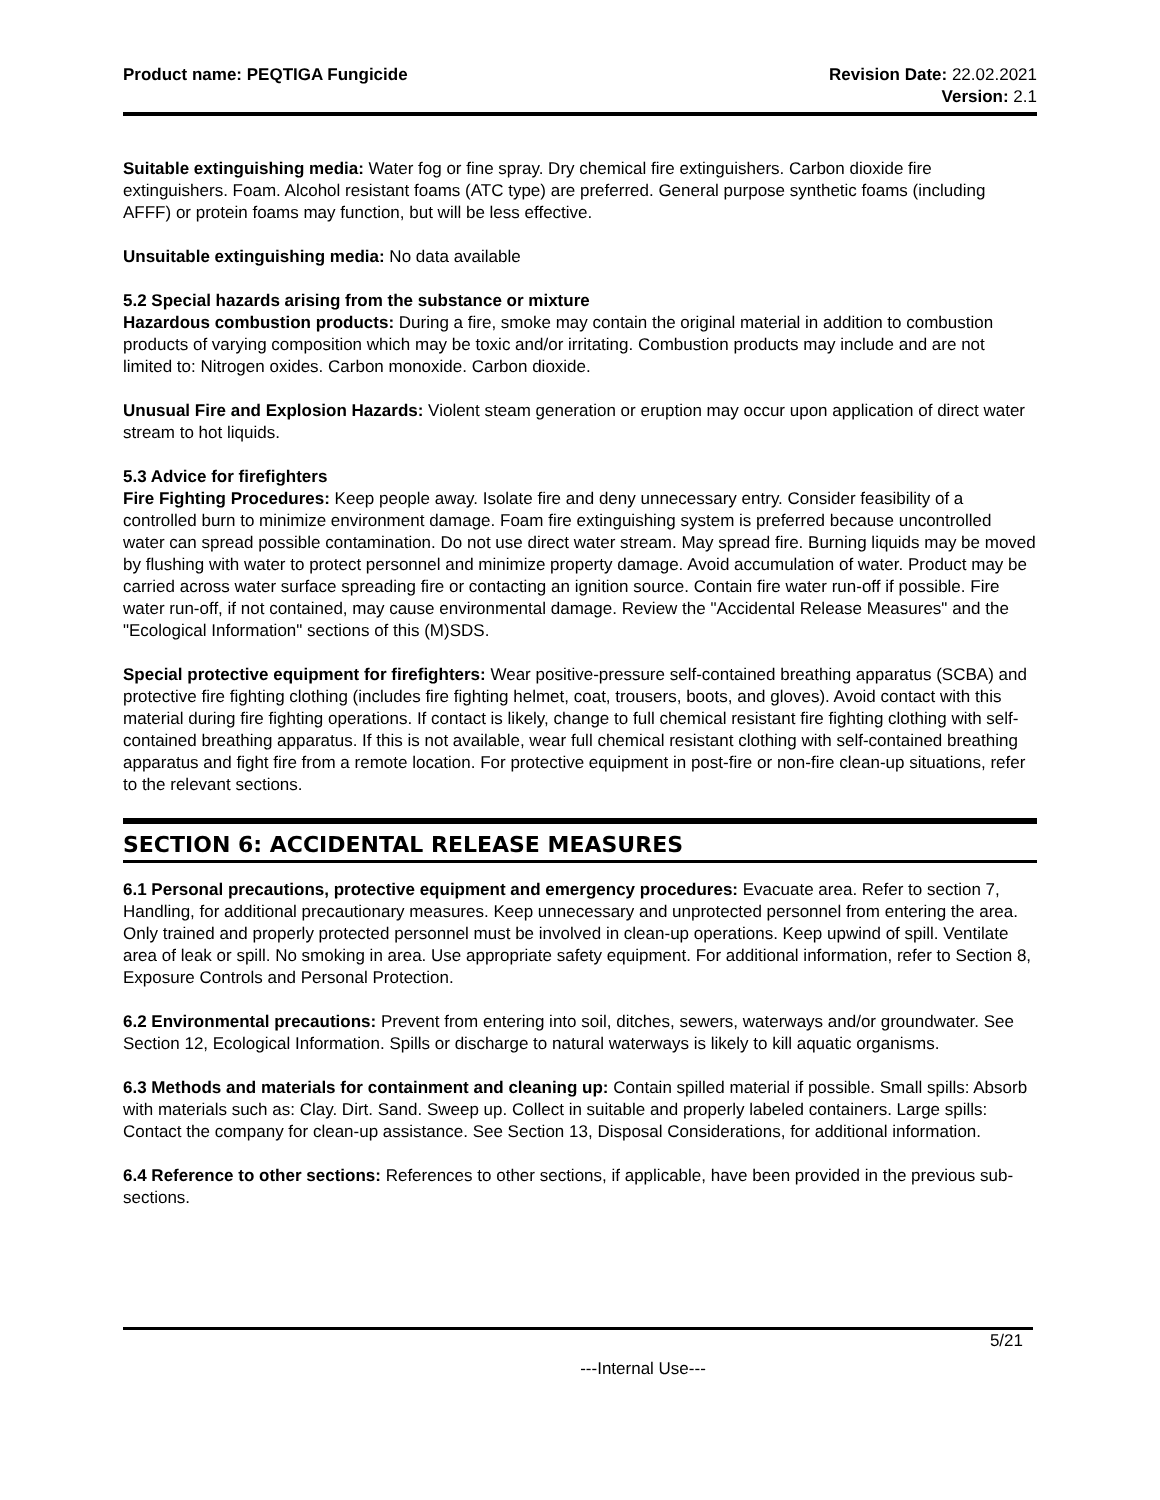Product name: PEQTIGA Fungicide
Revision Date: 22.02.2021
Version: 2.1
Suitable extinguishing media: Water fog or fine spray. Dry chemical fire extinguishers. Carbon dioxide fire extinguishers. Foam. Alcohol resistant foams (ATC type) are preferred. General purpose synthetic foams (including AFFF) or protein foams may function, but will be less effective.
Unsuitable extinguishing media: No data available
5.2 Special hazards arising from the substance or mixture
Hazardous combustion products: During a fire, smoke may contain the original material in addition to combustion products of varying composition which may be toxic and/or irritating. Combustion products may include and are not limited to: Nitrogen oxides. Carbon monoxide. Carbon dioxide.
Unusual Fire and Explosion Hazards: Violent steam generation or eruption may occur upon application of direct water stream to hot liquids.
5.3 Advice for firefighters
Fire Fighting Procedures: Keep people away. Isolate fire and deny unnecessary entry. Consider feasibility of a controlled burn to minimize environment damage. Foam fire extinguishing system is preferred because uncontrolled water can spread possible contamination. Do not use direct water stream. May spread fire. Burning liquids may be moved by flushing with water to protect personnel and minimize property damage. Avoid accumulation of water. Product may be carried across water surface spreading fire or contacting an ignition source. Contain fire water run-off if possible. Fire water run-off, if not contained, may cause environmental damage. Review the "Accidental Release Measures" and the "Ecological Information" sections of this (M)SDS.
Special protective equipment for firefighters: Wear positive-pressure self-contained breathing apparatus (SCBA) and protective fire fighting clothing (includes fire fighting helmet, coat, trousers, boots, and gloves). Avoid contact with this material during fire fighting operations. If contact is likely, change to full chemical resistant fire fighting clothing with self-contained breathing apparatus. If this is not available, wear full chemical resistant clothing with self-contained breathing apparatus and fight fire from a remote location. For protective equipment in post-fire or non-fire clean-up situations, refer to the relevant sections.
SECTION 6: ACCIDENTAL RELEASE MEASURES
6.1 Personal precautions, protective equipment and emergency procedures: Evacuate area. Refer to section 7, Handling, for additional precautionary measures. Keep unnecessary and unprotected personnel from entering the area. Only trained and properly protected personnel must be involved in clean-up operations. Keep upwind of spill. Ventilate area of leak or spill. No smoking in area. Use appropriate safety equipment. For additional information, refer to Section 8, Exposure Controls and Personal Protection.
6.2 Environmental precautions: Prevent from entering into soil, ditches, sewers, waterways and/or groundwater. See Section 12, Ecological Information. Spills or discharge to natural waterways is likely to kill aquatic organisms.
6.3 Methods and materials for containment and cleaning up: Contain spilled material if possible. Small spills: Absorb with materials such as: Clay. Dirt. Sand. Sweep up. Collect in suitable and properly labeled containers. Large spills: Contact the company for clean-up assistance. See Section 13, Disposal Considerations, for additional information.
6.4 Reference to other sections: References to other sections, if applicable, have been provided in the previous sub-sections.
5/21
---Internal Use---